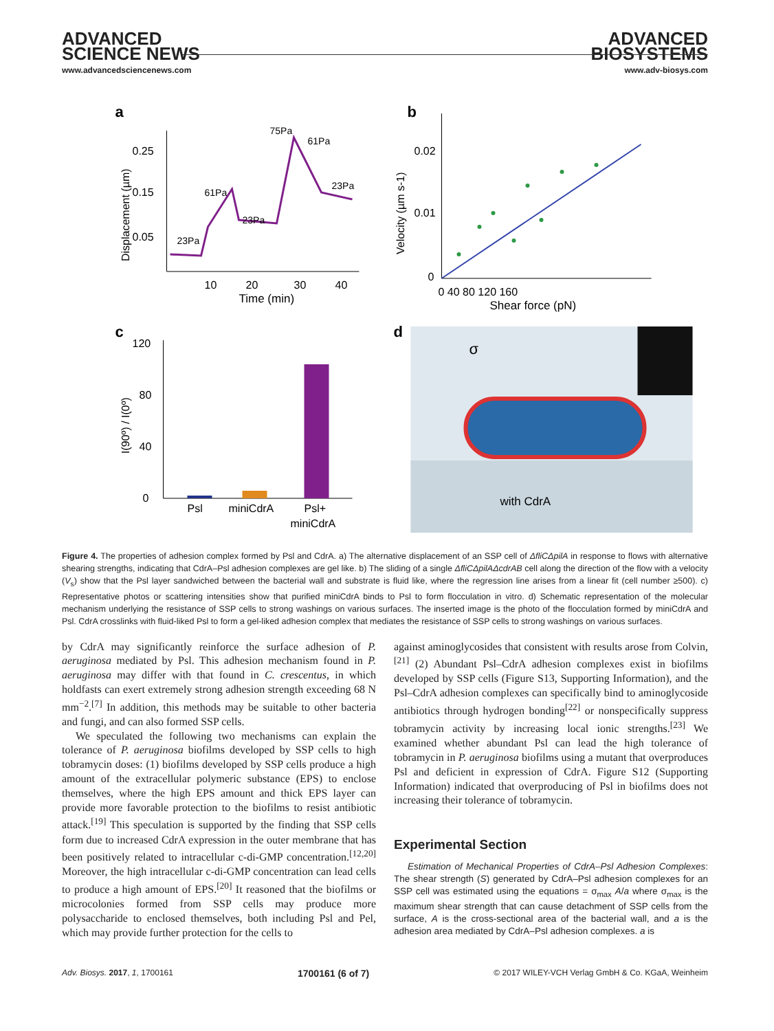ADVANCED
SCIENCE NEWS
www.advancedsciencenews.com
ADVANCED
BIOSYSTEMS
www.adv-biosys.com
a
0.25
0.15
0.05
10
20
30
40
Time (min)
23Pa
61Pa
23Pa
75Pa
61Pa
23Pa
Displacement (µm)
b
0.02
0.01
0
0 40 80 120 160
Shear force (pN)
Velocity (µm s-1)
c
120
80
40
0
Psl
miniCdrA
Psl+
miniCdrA
I(90º) / I(0º)
d
σ
with CdrA
Figure 4. The properties of adhesion complex formed by Psl and CdrA. a) The alternative displacement of an SSP cell of ΔfliCΔpilA in response to flows with alternative shearing strengths, indicating that CdrA–Psl adhesion complexes are gel like. b) The sliding of a single ΔfliCΔpilAΔcdrAB cell along the direction of the flow with a velocity (V<sub>s</sub>) show that the Psl layer sandwiched between the bacterial wall and substrate is fluid like, where the regression line arises from a linear fit (cell number ≥500). c) Representative photos or scattering intensities show that purified miniCdrA binds to Psl to form flocculation in vitro. d) Schematic representation of the molecular mechanism underlying the resistance of SSP cells to strong washings on various surfaces. The inserted image is the photo of the flocculation formed by miniCdrA and Psl. CdrA crosslinks with fluid-liked Psl to form a gel-liked adhesion complex that mediates the resistance of SSP cells to strong washings on various surfaces.
by CdrA may significantly reinforce the surface adhesion of P. aeruginosa mediated by Psl. This adhesion mechanism found in P. aeruginosa may differ with that found in C. crescentus, in which holdfasts can exert extremely strong adhesion strength exceeding 68 N mm<sup>−2</sup>.<sup>[7]</sup> In addition, this methods may be suitable to other bacteria and fungi, and can also formed SSP cells.
We speculated the following two mechanisms can explain the tolerance of P. aeruginosa biofilms developed by SSP cells to high tobramycin doses: (1) biofilms developed by SSP cells produce a high amount of the extracellular polymeric substance (EPS) to enclose themselves, where the high EPS amount and thick EPS layer can provide more favorable protection to the biofilms to resist antibiotic attack.<sup>[19]</sup> This speculation is supported by the finding that SSP cells form due to increased CdrA expression in the outer membrane that has been positively related to intracellular c-di-GMP concentration.<sup>[12,20]</sup> Moreover, the high intracellular c-di-GMP concentration can lead cells to produce a high amount of EPS.<sup>[20]</sup> It reasoned that the biofilms or microcolonies formed from SSP cells may produce more polysaccharide to enclosed themselves, both including Psl and Pel, which may provide further protection for the cells to
against aminoglycosides that consistent with results arose from Colvin,<sup>[21]</sup> (2) Abundant Psl–CdrA adhesion complexes exist in biofilms developed by SSP cells (Figure S13, Supporting Information), and the Psl–CdrA adhesion complexes can specifically bind to aminoglycoside antibiotics through hydrogen bonding<sup>[22]</sup> or nonspecifically suppress tobramycin activity by increasing local ionic strengths.<sup>[23]</sup> We examined whether abundant Psl can lead the high tolerance of tobramycin in P. aeruginosa biofilms using a mutant that overproduces Psl and deficient in expression of CdrA. Figure S12 (Supporting Information) indicated that overproducing of Psl in biofilms does not increasing their tolerance of tobramycin.
Experimental Section
Estimation of Mechanical Properties of CdrA–Psl Adhesion Complexes: The shear strength (S) generated by CdrA–Psl adhesion complexes for an SSP cell was estimated using the equations = σ<sub>max</sub> A/a where σ<sub>max</sub> is the maximum shear strength that can cause detachment of SSP cells from the surface, A is the cross-sectional area of the bacterial wall, and a is the adhesion area mediated by CdrA–Psl adhesion complexes. a is
Adv. Biosys. 2017, 1, 1700161 1700161 (6 of 7) © 2017 WILEY-VCH Verlag GmbH & Co. KGaA, Weinheim